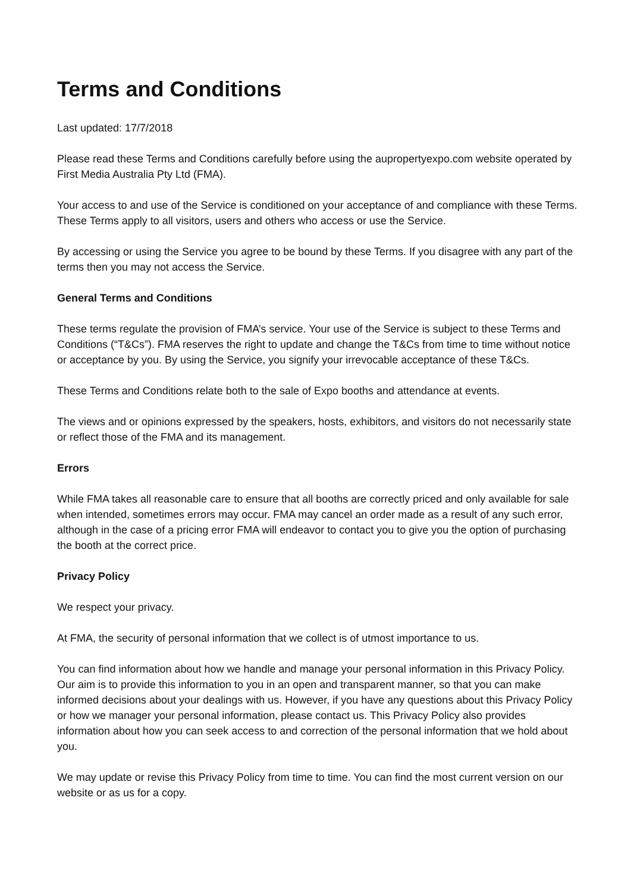Terms and Conditions
Last updated: 17/7/2018
Please read these Terms and Conditions carefully before using the aupropertyexpo.com website operated by First Media Australia Pty Ltd (FMA).
Your access to and use of the Service is conditioned on your acceptance of and compliance with these Terms. These Terms apply to all visitors, users and others who access or use the Service.
By accessing or using the Service you agree to be bound by these Terms. If you disagree with any part of the terms then you may not access the Service.
General Terms and Conditions
These terms regulate the provision of FMA’s service. Your use of the Service is subject to these Terms and Conditions (“T&Cs”). FMA reserves the right to update and change the T&Cs from time to time without notice or acceptance by you. By using the Service, you signify your irrevocable acceptance of these T&Cs.
These Terms and Conditions relate both to the sale of Expo booths and attendance at events.
The views and or opinions expressed by the speakers, hosts, exhibitors, and visitors do not necessarily state or reflect those of the FMA and its management.
Errors
While FMA takes all reasonable care to ensure that all booths are correctly priced and only available for sale when intended, sometimes errors may occur. FMA may cancel an order made as a result of any such error, although in the case of a pricing error FMA will endeavor to contact you to give you the option of purchasing the booth at the correct price.
Privacy Policy
We respect your privacy.
At FMA, the security of personal information that we collect is of utmost importance to us.
You can find information about how we handle and manage your personal information in this Privacy Policy. Our aim is to provide this information to you in an open and transparent manner, so that you can make informed decisions about your dealings with us. However, if you have any questions about this Privacy Policy or how we manager your personal information, please contact us. This Privacy Policy also provides information about how you can seek access to and correction of the personal information that we hold about you.
We may update or revise this Privacy Policy from time to time. You can find the most current version on our website or as us for a copy.